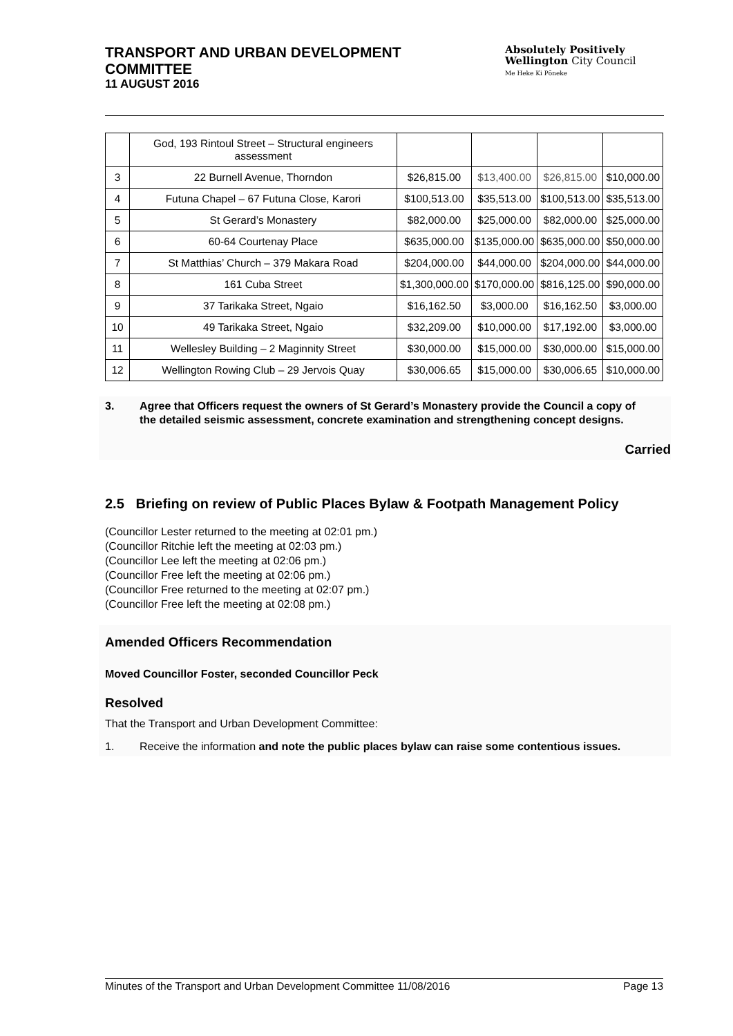TRANSPORT AND URBAN DEVELOPMENT
COMMITTEE
11 AUGUST 2016
Absolutely Positively
Wellington City Council
Me Heke Ki Pōneke
| | God, 193 Rintoul Street – Structural engineers assessment | | | | |
| 3 | 22 Burnell Avenue, Thorndon | $26,815.00 | $13,400.00 | $26,815.00 | $10,000.00 |
| 4 | Futuna Chapel – 67 Futuna Close, Karori | $100,513.00 | $35,513.00 | $100,513.00 | $35,513.00 |
| 5 | St Gerard’s Monastery | $82,000.00 | $25,000.00 | $82,000.00 | $25,000.00 |
| 6 | 60-64 Courtenay Place | $635,000.00 | $135,000.00 | $635,000.00 | $50,000.00 |
| 7 | St Matthias’ Church – 379 Makara Road | $204,000.00 | $44,000.00 | $204,000.00 | $44,000.00 |
| 8 | 161 Cuba Street | $1,300,000.00 | $170,000.00 | $816,125.00 | $90,000.00 |
| 9 | 37 Tarikaka Street, Ngaio | $16,162.50 | $3,000.00 | $16,162.50 | $3,000.00 |
| 10 | 49 Tarikaka Street, Ngaio | $32,209.00 | $10,000.00 | $17,192.00 | $3,000.00 |
| 11 | Wellesley Building – 2 Maginnity Street | $30,000.00 | $15,000.00 | $30,000.00 | $15,000.00 |
| 12 | Wellington Rowing Club – 29 Jervois Quay | $30,006.65 | $15,000.00 | $30,006.65 | $10,000.00 |
3. Agree that Officers request the owners of St Gerard’s Monastery provide the Council a copy of the detailed seismic assessment, concrete examination and strengthening concept designs.
Carried
2.5 Briefing on review of Public Places Bylaw & Footpath Management Policy
(Councillor Lester returned to the meeting at 02:01 pm.)
(Councillor Ritchie left the meeting at 02:03 pm.)
(Councillor Lee left the meeting at 02:06 pm.)
(Councillor Free left the meeting at 02:06 pm.)
(Councillor Free returned to the meeting at 02:07 pm.)
(Councillor Free left the meeting at 02:08 pm.)
Amended Officers Recommendation
Moved Councillor Foster, seconded Councillor Peck
Resolved
That the Transport and Urban Development Committee:
1. Receive the information and note the public places bylaw can raise some contentious issues.
Minutes of the Transport and Urban Development Committee 11/08/2016 Page 13